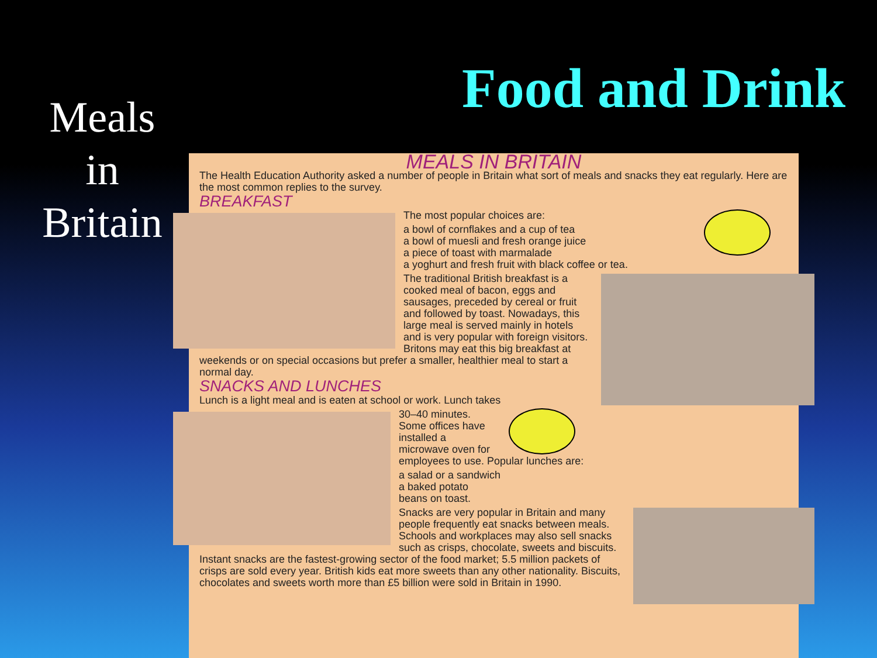Meals
in
Britain
Food and Drink
MEALS IN BRITAIN
The Health Education Authority asked a number of people in Britain what sort of meals and snacks they eat regularly. Here are the most common replies to the survey.
BREAKFAST
The most popular choices are:
a bowl of cornflakes and a cup of tea
a bowl of muesli and fresh orange juice
a piece of toast with marmalade
a yoghurt and fresh fruit with black coffee or tea.
The traditional British breakfast is a cooked meal of bacon, eggs and sausages, preceded by cereal or fruit and followed by toast. Nowadays, this large meal is served mainly in hotels and is very popular with foreign visitors. Britons may eat this big breakfast at weekends or on special occasions but prefer a smaller, healthier meal to start a normal day.
SNACKS AND LUNCHES
Lunch is a light meal and is eaten at school or work. Lunch takes
30–40 minutes. Some offices have installed a microwave oven for employees to use. Popular lunches are:
a salad or a sandwich
a baked potato
beans on toast.
Snacks are very popular in Britain and many people frequently eat snacks between meals. Schools and workplaces may also sell snacks such as crisps, chocolate, sweets and biscuits. Instant snacks are the fastest-growing sector of the food market; 5.5 million packets of crisps are sold every year. British kids eat more sweets than any other nationality. Biscuits, chocolates and sweets worth more than £5 billion were sold in Britain in 1990.